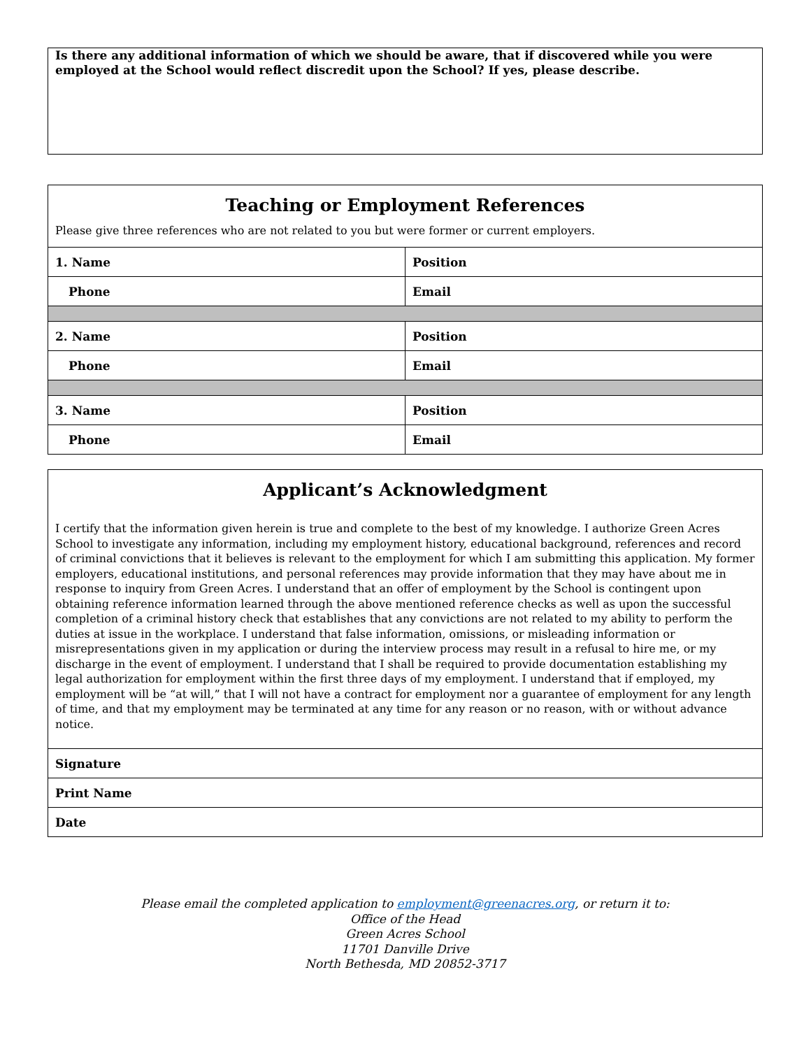Is there any additional information of which we should be aware, that if discovered while you were employed at the School would reflect discredit upon the School? If yes, please describe.
| Teaching or Employment References Please give three references who are not related to you but were former or current employers. | |
| 1. Name | Position |
| Phone | Email |
| 2. Name | Position |
| Phone | Email |
| 3. Name | Position |
| Phone | Email |
| Applicant’s Acknowledgment I certify that the information given herein is true and complete to the best of my knowledge. I authorize Green Acres School to investigate any information, including my employment history, educational background, references and record of criminal convictions that it believes is relevant to the employment for which I am submitting this application. My former employers, educational institutions, and personal references may provide information that they may have about me in response to inquiry from Green Acres. I understand that an offer of employment by the School is contingent upon obtaining reference information learned through the above mentioned reference checks as well as upon the successful completion of a criminal history check that establishes that any convictions are not related to my ability to perform the duties at issue in the workplace. I understand that false information, omissions, or misleading information or misrepresentations given in my application or during the interview process may result in a refusal to hire me, or my discharge in the event of employment. I understand that I shall be required to provide documentation establishing my legal authorization for employment within the first three days of my employment. I understand that if employed, my employment will be “at will,” that I will not have a contract for employment nor a guarantee of employment for any length of time, and that my employment may be terminated at any time for any reason or no reason, with or without advance notice. |
| Signature |
| Print Name |
| Date |
Please email the completed application to employment@greenacres.org, or return it to:
Office of the Head
Green Acres School
11701 Danville Drive
North Bethesda, MD 20852-3717